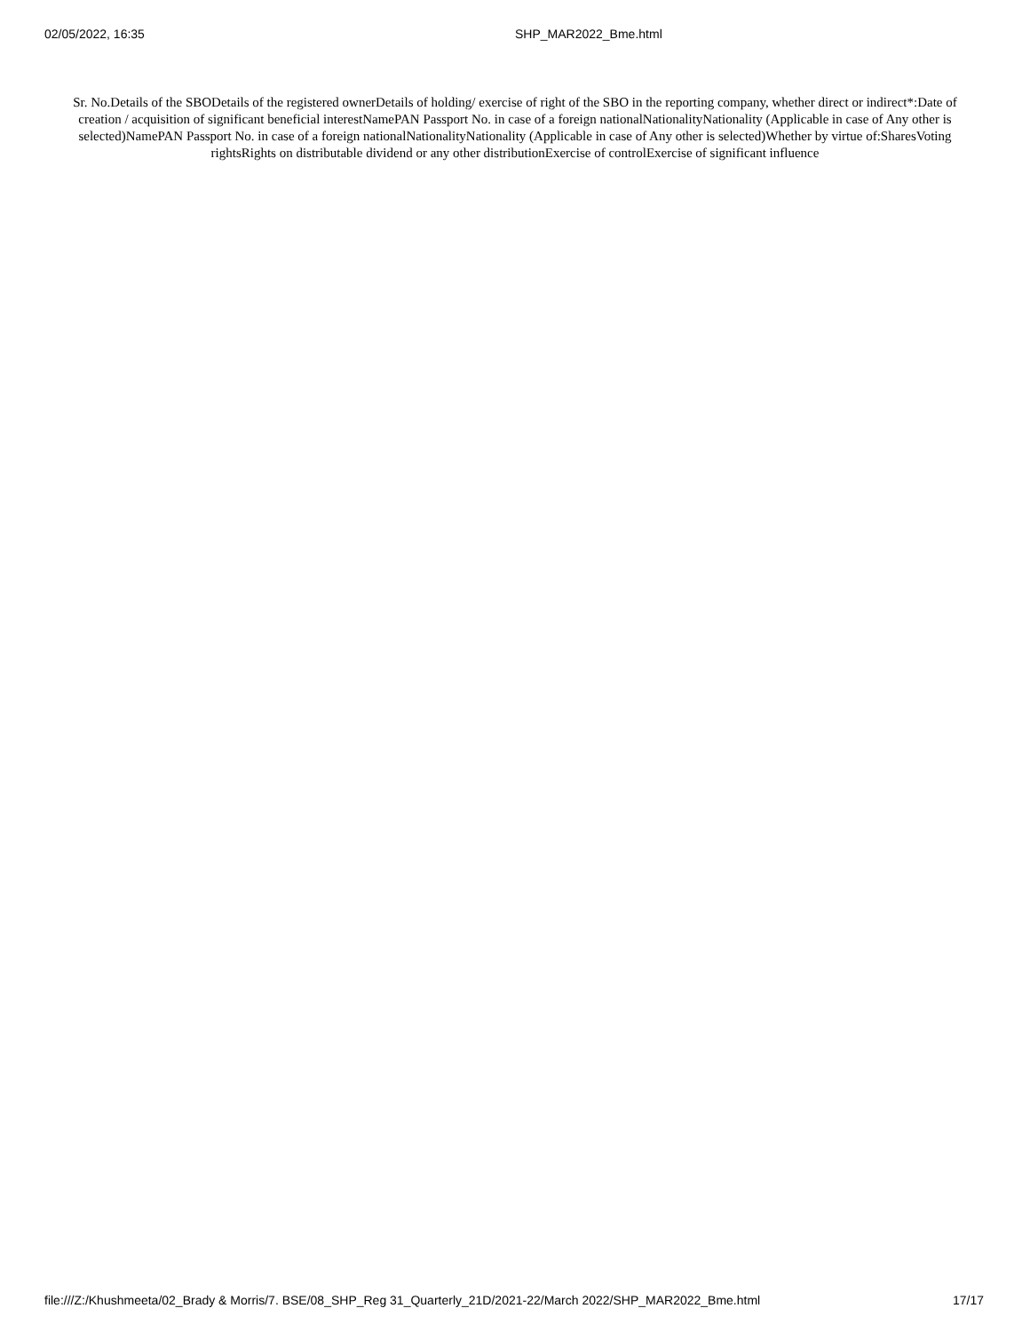02/05/2022, 16:35 SHP_MAR2022_Bme.html
Sr. No.Details of the SBODetails of the registered ownerDetails of holding/ exercise of right of the SBO in the reporting company, whether direct or indirect*:Date of creation / acquisition of significant beneficial interestNamePAN Passport No. in case of a foreign nationalNationalityNationality (Applicable in case of Any other is selected)NamePAN Passport No. in case of a foreign nationalNationalityNationality (Applicable in case of Any other is selected)Whether by virtue of:SharesVoting rightsRights on distributable dividend or any other distributionExercise of controlExercise of significant influence
file:///Z:/Khushmeeta/02_Brady & Morris/7. BSE/08_SHP_Reg 31_Quarterly_21D/2021-22/March 2022/SHP_MAR2022_Bme.html 17/17